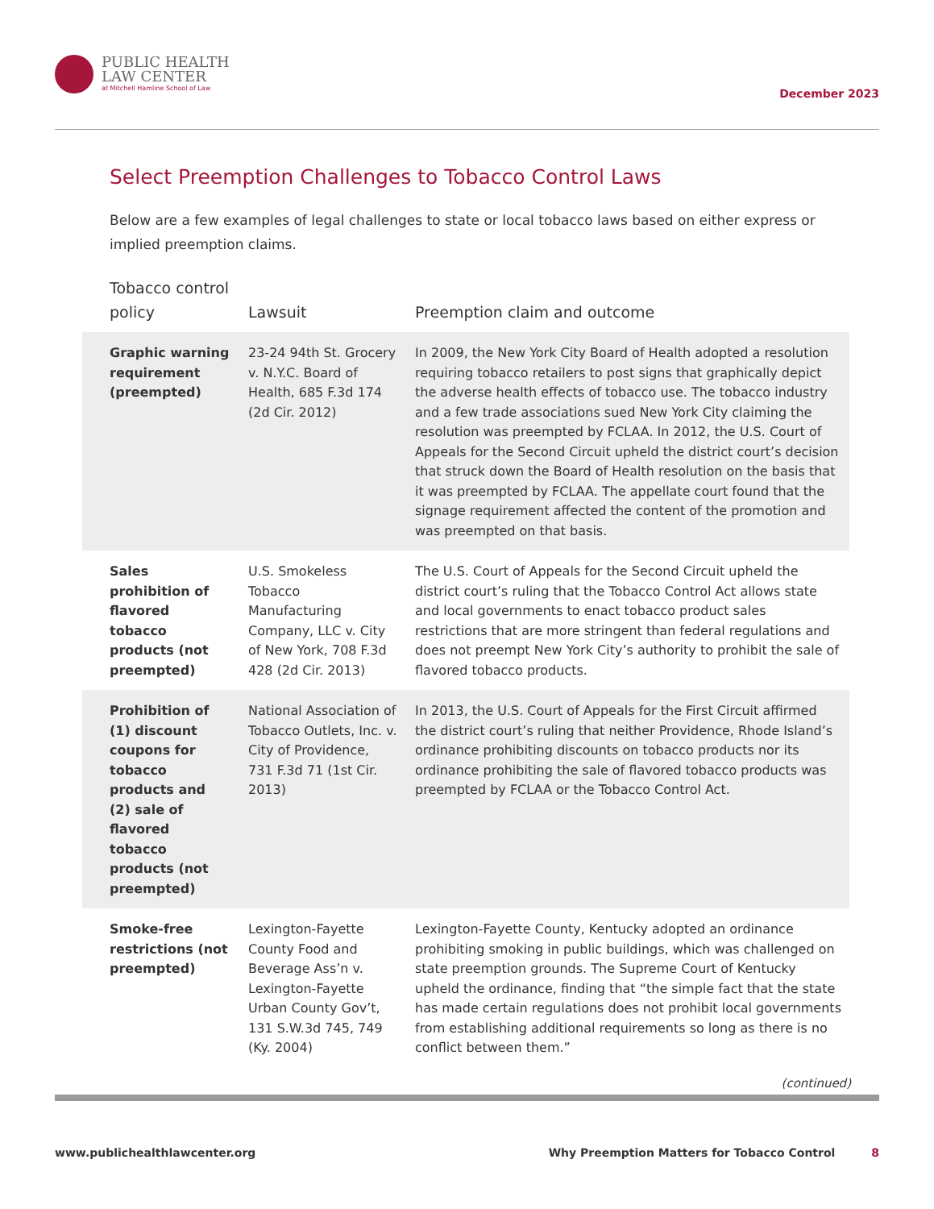PUBLIC HEALTH
LAW CENTER
at Mitchell Hamline School of Law
December 2023
Select Preemption Challenges to Tobacco Control Laws
Below are a few examples of legal challenges to state or local tobacco laws based on either express or implied preemption claims.
| Tobacco control policy | Lawsuit | Preemption claim and outcome |
| --- | --- | --- |
| Graphic warning requirement (preempted) | 23-24 94th St. Grocery v. N.Y.C. Board of Health, 685 F.3d 174 (2d Cir. 2012) | In 2009, the New York City Board of Health adopted a resolution requiring tobacco retailers to post signs that graphically depict the adverse health effects of tobacco use. The tobacco industry and a few trade associations sued New York City claiming the resolution was preempted by FCLAA. In 2012, the U.S. Court of Appeals for the Second Circuit upheld the district court’s decision that struck down the Board of Health resolution on the basis that it was preempted by FCLAA. The appellate court found that the signage requirement affected the content of the promotion and was preempted on that basis. |
| Sales prohibition of flavored tobacco products (not preempted) | U.S. Smokeless Tobacco Manufacturing Company, LLC v. City of New York, 708 F.3d 428 (2d Cir. 2013) | The U.S. Court of Appeals for the Second Circuit upheld the district court’s ruling that the Tobacco Control Act allows state and local governments to enact tobacco product sales restrictions that are more stringent than federal regulations and does not preempt New York City’s authority to prohibit the sale of flavored tobacco products. |
| Prohibition of (1) discount coupons for tobacco products and (2) sale of flavored tobacco products (not preempted) | National Association of Tobacco Outlets, Inc. v. City of Providence, 731 F.3d 71 (1st Cir. 2013) | In 2013, the U.S. Court of Appeals for the First Circuit affirmed the district court’s ruling that neither Providence, Rhode Island’s ordinance prohibiting discounts on tobacco products nor its ordinance prohibiting the sale of flavored tobacco products was preempted by FCLAA or the Tobacco Control Act. |
| Smoke-free restrictions (not preempted) | Lexington-Fayette County Food and Beverage Ass’n v. Lexington-Fayette Urban County Gov’t, 131 S.W.3d 745, 749 (Ky. 2004) | Lexington-Fayette County, Kentucky adopted an ordinance prohibiting smoking in public buildings, which was challenged on state preemption grounds. The Supreme Court of Kentucky upheld the ordinance, finding that “the simple fact that the state has made certain regulations does not prohibit local governments from establishing additional requirements so long as there is no conflict between them.” |
(continued)
www.publichealthlawcenter.org Why Preemption Matters for Tobacco Control 8